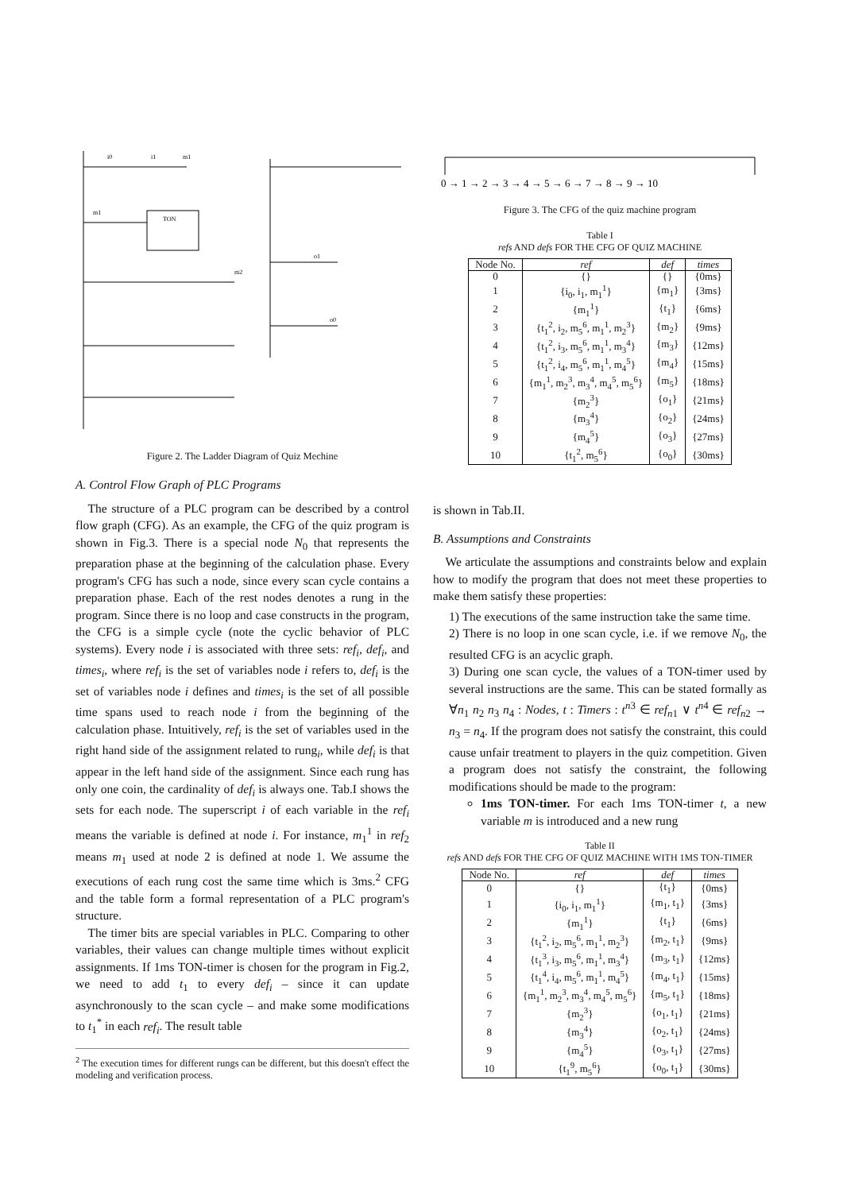i0
i1
m1
TON
m1
m2
o1
o0
Figure 2. The Ladder Diagram of Quiz Mechine
A. Control Flow Graph of PLC Programs
The structure of a PLC program can be described by a control flow graph (CFG). As an example, the CFG of the quiz program is shown in Fig.3. There is a special node N<sub>0</sub> that represents the preparation phase at the beginning of the calculation phase. Every program's CFG has such a node, since every scan cycle contains a preparation phase. Each of the rest nodes denotes a rung in the program. Since there is no loop and case constructs in the program, the CFG is a simple cycle (note the cyclic behavior of PLC systems). Every node i is associated with three sets: ref<sub>i</sub>, def<sub>i</sub>, and times<sub>i</sub>, where ref<sub>i</sub> is the set of variables node i refers to, def<sub>i</sub> is the set of variables node i defines and times<sub>i</sub> is the set of all possible time spans used to reach node i from the beginning of the calculation phase. Intuitively, ref<sub>i</sub> is the set of variables used in the right hand side of the assignment related to rung<sub>i</sub>, while def<sub>i</sub> is that appear in the left hand side of the assignment. Since each rung has only one coin, the cardinality of def<sub>i</sub> is always one. Tab.I shows the sets for each node. The superscript i of each variable in the ref<sub>i</sub> means the variable is defined at node i. For instance, m<sub>1</sub><sup>1</sup> in ref<sub>2</sub> means m<sub>1</sub> used at node 2 is defined at node 1. We assume the executions of each rung cost the same time which is 3ms.<sup>2</sup> CFG and the table form a formal representation of a PLC program's structure.
The timer bits are special variables in PLC. Comparing to other variables, their values can change multiple times without explicit assignments. If 1ms TON-timer is chosen for the program in Fig.2, we need to add t<sub>1</sub> to every def<sub>i</sub> – since it can update asynchronously to the scan cycle – and make some modifications to t<sub>1</sub><sup>*</sup> in each ref<sub>i</sub>. The result table
<sup>2</sup> The execution times for different rungs can be different, but this doesn't effect the modeling and verification process.
0 → 1 → 2 → 3 → 4 → 5 → 6 → 7 → 8 → 9 → 10
Figure 3. The CFG of the quiz machine program
Table I
refs AND defs FOR THE CFG OF QUIZ MACHINE
| Node No. | ref | def | times |
| --- | --- | --- | --- |
| 0 | {} | {} | {0ms} |
| 1 | {i<sub>0</sub>, i<sub>1</sub>, m<sub>1</sub><sup>1</sup>} | {m<sub>1</sub>} | {3ms} |
| 2 | {m<sub>1</sub><sup>1</sup>} | {t<sub>1</sub>} | {6ms} |
| 3 | {t<sub>1</sub><sup>2</sup>, i<sub>2</sub>, m<sub>5</sub><sup>6</sup>, m<sub>1</sub><sup>1</sup>, m<sub>2</sub><sup>3</sup>} | {m<sub>2</sub>} | {9ms} |
| 4 | {t<sub>1</sub><sup>2</sup>, i<sub>3</sub>, m<sub>5</sub><sup>6</sup>, m<sub>1</sub><sup>1</sup>, m<sub>3</sub><sup>4</sup>} | {m<sub>3</sub>} | {12ms} |
| 5 | {t<sub>1</sub><sup>2</sup>, i<sub>4</sub>, m<sub>5</sub><sup>6</sup>, m<sub>1</sub><sup>1</sup>, m<sub>4</sub><sup>5</sup>} | {m<sub>4</sub>} | {15ms} |
| 6 | {m<sub>1</sub><sup>1</sup>, m<sub>2</sub><sup>3</sup>, m<sub>3</sub><sup>4</sup>, m<sub>4</sub><sup>5</sup>, m<sub>5</sub><sup>6</sup>} | {m<sub>5</sub>} | {18ms} |
| 7 | {m<sub>2</sub><sup>3</sup>} | {o<sub>1</sub>} | {21ms} |
| 8 | {m<sub>3</sub><sup>4</sup>} | {o<sub>2</sub>} | {24ms} |
| 9 | {m<sub>4</sub><sup>5</sup>} | {o<sub>3</sub>} | {27ms} |
| 10 | {t<sub>1</sub><sup>2</sup>, m<sub>5</sub><sup>6</sup>} | {o<sub>0</sub>} | {30ms} |
is shown in Tab.II.
B. Assumptions and Constraints
We articulate the assumptions and constraints below and explain how to modify the program that does not meet these properties to make them satisfy these properties:
1) The executions of the same instruction take the same time.
2) There is no loop in one scan cycle, i.e. if we remove N<sub>0</sub>, the resulted CFG is an acyclic graph.
3) During one scan cycle, the values of a TON-timer used by several instructions are the same. This can be stated formally as ∀n<sub>1</sub> n<sub>2</sub> n<sub>3</sub> n<sub>4</sub> : Nodes, t : Timers : t<sup>n3</sup> ∈ ref<sub>n1</sub> ∨ t<sup>n4</sup> ∈ ref<sub>n2</sub> → n<sub>3</sub> = n<sub>4</sub>. If the program does not satisfy the constraint, this could cause unfair treatment to players in the quiz competition. Given a program does not satisfy the constraint, the following modifications should be made to the program:
1ms TON-timer. For each 1ms TON-timer t, a new variable m is introduced and a new rung
Table II
refs AND defs FOR THE CFG OF QUIZ MACHINE WITH 1MS TON-TIMER
| Node No. | ref | def | times |
| --- | --- | --- | --- |
| 0 | {} | {t<sub>1</sub>} | {0ms} |
| 1 | {i<sub>0</sub>, i<sub>1</sub>, m<sub>1</sub><sup>1</sup>} | {m<sub>1</sub>, t<sub>1</sub>} | {3ms} |
| 2 | {m<sub>1</sub><sup>1</sup>} | {t<sub>1</sub>} | {6ms} |
| 3 | {t<sub>1</sub><sup>2</sup>, i<sub>2</sub>, m<sub>5</sub><sup>6</sup>, m<sub>1</sub><sup>1</sup>, m<sub>2</sub><sup>3</sup>} | {m<sub>2</sub>, t<sub>1</sub>} | {9ms} |
| 4 | {t<sub>1</sub><sup>3</sup>, i<sub>3</sub>, m<sub>5</sub><sup>6</sup>, m<sub>1</sub><sup>1</sup>, m<sub>3</sub><sup>4</sup>} | {m<sub>3</sub>, t<sub>1</sub>} | {12ms} |
| 5 | {t<sub>1</sub><sup>4</sup>, i<sub>4</sub>, m<sub>5</sub><sup>6</sup>, m<sub>1</sub><sup>1</sup>, m<sub>4</sub><sup>5</sup>} | {m<sub>4</sub>, t<sub>1</sub>} | {15ms} |
| 6 | {m<sub>1</sub><sup>1</sup>, m<sub>2</sub><sup>3</sup>, m<sub>3</sub><sup>4</sup>, m<sub>4</sub><sup>5</sup>, m<sub>5</sub><sup>6</sup>} | {m<sub>5</sub>, t<sub>1</sub>} | {18ms} |
| 7 | {m<sub>2</sub><sup>3</sup>} | {o<sub>1</sub>, t<sub>1</sub>} | {21ms} |
| 8 | {m<sub>3</sub><sup>4</sup>} | {o<sub>2</sub>, t<sub>1</sub>} | {24ms} |
| 9 | {m<sub>4</sub><sup>5</sup>} | {o<sub>3</sub>, t<sub>1</sub>} | {27ms} |
| 10 | {t<sub>1</sub><sup>9</sup>, m<sub>5</sub><sup>6</sup>} | {o<sub>0</sub>, t<sub>1</sub>} | {30ms} |